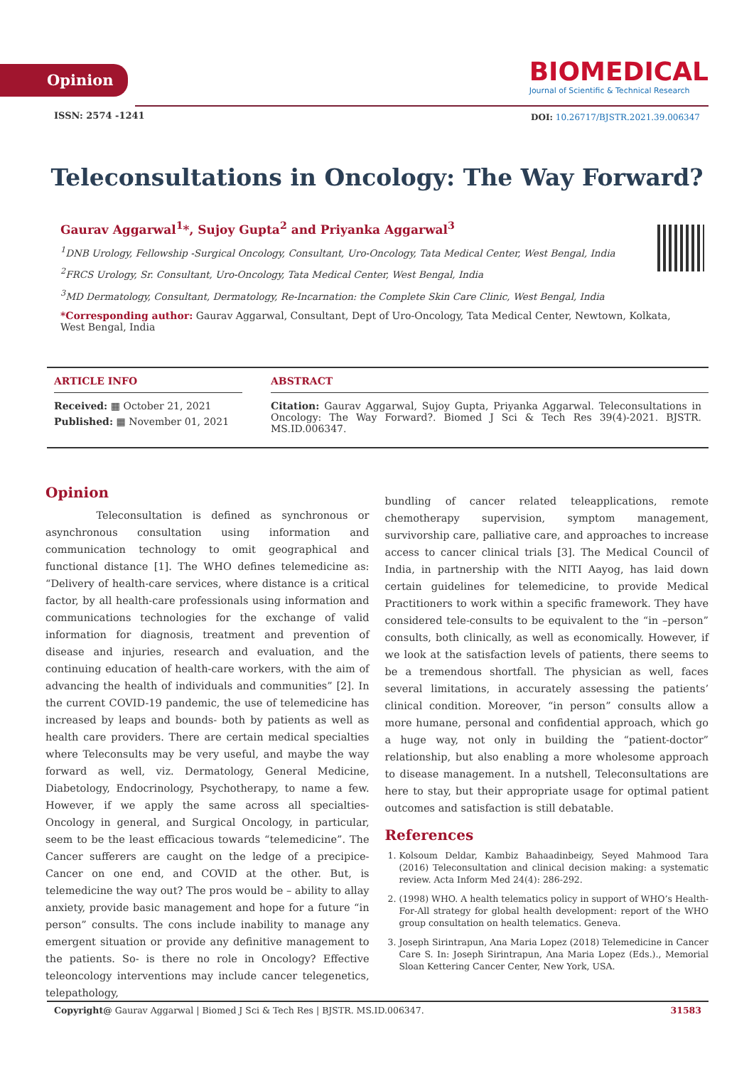Opinion
BIOMEDICAL
Journal of Scientific & Technical Research
ISSN: 2574 -1241
DOI: 10.26717/BJSTR.2021.39.006347
Teleconsultations in Oncology: The Way Forward?
Gaurav Aggarwal<sup>1</sup>*, Sujoy Gupta<sup>2</sup> and Priyanka Aggarwal<sup>3</sup>
<sup>1</sup> DNB Urology, Fellowship -Surgical Oncology, Consultant, Uro-Oncology, Tata Medical Center, West Bengal, India
<sup>2</sup> FRCS Urology, Sr. Consultant, Uro-Oncology, Tata Medical Center, West Bengal, India
<sup>3</sup> MD Dermatology, Consultant, Dermatology, Re-Incarnation: the Complete Skin Care Clinic, West Bengal, India
*Corresponding author: Gaurav Aggarwal, Consultant, Dept of Uro-Oncology, Tata Medical Center, Newtown, Kolkata, West Bengal, India
ARTICLE INFO
Received: ▦ October 21, 2021
Published: ▦ November 01, 2021
ABSTRACT
Citation: Gaurav Aggarwal, Sujoy Gupta, Priyanka Aggarwal. Teleconsultations in Oncology: The Way Forward?. Biomed J Sci & Tech Res 39(4)-2021. BJSTR. MS.ID.006347.
Opinion
Teleconsultation is defined as synchronous or asynchronous consultation using information and communication technology to omit geographical and functional distance [1]. The WHO defines telemedicine as: “Delivery of health-care services, where distance is a critical factor, by all health-care professionals using information and communications technologies for the exchange of valid information for diagnosis, treatment and prevention of disease and injuries, research and evaluation, and the continuing education of health-care workers, with the aim of advancing the health of individuals and communities” [2]. In the current COVID-19 pandemic, the use of telemedicine has increased by leaps and bounds- both by patients as well as health care providers. There are certain medical specialties where Teleconsults may be very useful, and maybe the way forward as well, viz. Dermatology, General Medicine, Diabetology, Endocrinology, Psychotherapy, to name a few. However, if we apply the same across all specialties- Oncology in general, and Surgical Oncology, in particular, seem to be the least efficacious towards “telemedicine”. The Cancer sufferers are caught on the ledge of a precipice- Cancer on one end, and COVID at the other. But, is telemedicine the way out? The pros would be – ability to allay anxiety, provide basic management and hope for a future “in person” consults. The cons include inability to manage any emergent situation or provide any definitive management to the patients. So- is there no role in Oncology? Effective teleoncology interventions may include cancer telegenetics, telepathology,
bundling of cancer related teleapplications, remote chemotherapy supervision, symptom management, survivorship care, palliative care, and approaches to increase access to cancer clinical trials [3]. The Medical Council of India, in partnership with the NITI Aayog, has laid down certain guidelines for telemedicine, to provide Medical Practitioners to work within a specific framework. They have considered tele-consults to be equivalent to the “in –person” consults, both clinically, as well as economically. However, if we look at the satisfaction levels of patients, there seems to be a tremendous shortfall. The physician as well, faces several limitations, in accurately assessing the patients’ clinical condition. Moreover, “in person” consults allow a more humane, personal and confidential approach, which go a huge way, not only in building the “patient-doctor” relationship, but also enabling a more wholesome approach to disease management. In a nutshell, Teleconsultations are here to stay, but their appropriate usage for optimal patient outcomes and satisfaction is still debatable.
References
1. Kolsoum Deldar, Kambiz Bahaadinbeigy, Seyed Mahmood Tara (2016) Teleconsultation and clinical decision making: a systematic review. Acta Inform Med 24(4): 286-292.
2. (1998) WHO. A health telematics policy in support of WHO’s Health-For-All strategy for global health development: report of the WHO group consultation on health telematics. Geneva.
3. Joseph Sirintrapun, Ana Maria Lopez (2018) Telemedicine in Cancer Care S. In: Joseph Sirintrapun, Ana Maria Lopez (Eds.)., Memorial Sloan Kettering Cancer Center, New York, USA.
Copyright@ Gaurav Aggarwal | Biomed J Sci & Tech Res | BJSTR. MS.ID.006347. 31583